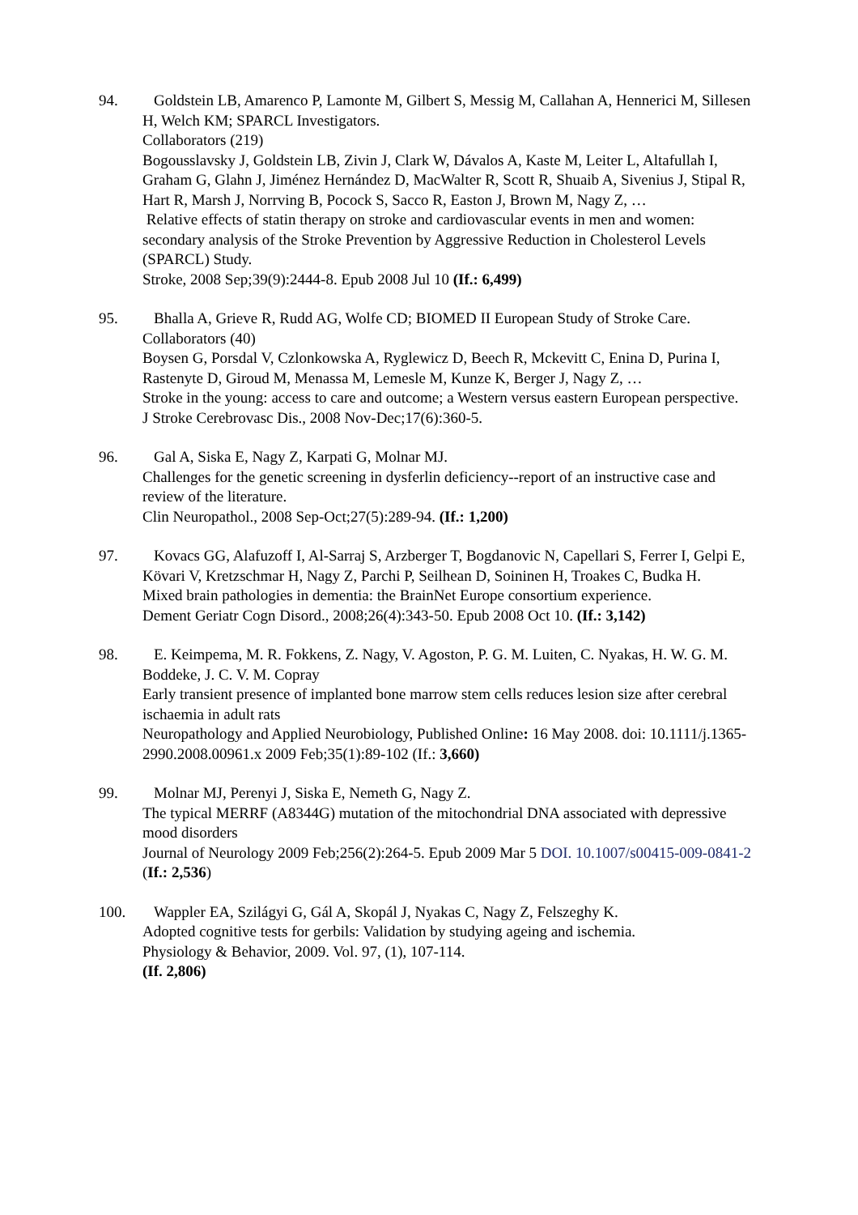94. Goldstein LB, Amarenco P, Lamonte M, Gilbert S, Messig M, Callahan A, Hennerici M, Sillesen H, Welch KM; SPARCL Investigators.
Collaborators (219)
Bogousslavsky J, Goldstein LB, Zivin J, Clark W, Dávalos A, Kaste M, Leiter L, Altafullah I, Graham G, Glahn J, Jiménez Hernández D, MacWalter R, Scott R, Shuaib A, Sivenius J, Stipal R, Hart R, Marsh J, Norrving B, Pocock S, Sacco R, Easton J, Brown M, Nagy Z, …
Relative effects of statin therapy on stroke and cardiovascular events in men and women: secondary analysis of the Stroke Prevention by Aggressive Reduction in Cholesterol Levels (SPARCL) Study.
Stroke, 2008 Sep;39(9):2444-8. Epub 2008 Jul 10 (If.: 6,499)
95. Bhalla A, Grieve R, Rudd AG, Wolfe CD; BIOMED II European Study of Stroke Care.
Collaborators (40)
Boysen G, Porsdal V, Czlonkowska A, Ryglewicz D, Beech R, Mckevitt C, Enina D, Purina I, Rastenyte D, Giroud M, Menassa M, Lemesle M, Kunze K, Berger J, Nagy Z, …
Stroke in the young: access to care and outcome; a Western versus eastern European perspective.
J Stroke Cerebrovasc Dis., 2008 Nov-Dec;17(6):360-5.
96. Gal A, Siska E, Nagy Z, Karpati G, Molnar MJ.
Challenges for the genetic screening in dysferlin deficiency--report of an instructive case and review of the literature.
Clin Neuropathol., 2008 Sep-Oct;27(5):289-94. (If.: 1,200)
97. Kovacs GG, Alafuzoff I, Al-Sarraj S, Arzberger T, Bogdanovic N, Capellari S, Ferrer I, Gelpi E, Kövari V, Kretzschmar H, Nagy Z, Parchi P, Seilhean D, Soininen H, Troakes C, Budka H.
Mixed brain pathologies in dementia: the BrainNet Europe consortium experience.
Dement Geriatr Cogn Disord., 2008;26(4):343-50. Epub 2008 Oct 10. (If.: 3,142)
98. E. Keimpema, M. R. Fokkens, Z. Nagy, V. Agoston, P. G. M. Luiten, C. Nyakas, H. W. G. M. Boddeke, J. C. V. M. Copray
Early transient presence of implanted bone marrow stem cells reduces lesion size after cerebral ischaemia in adult rats
Neuropathology and Applied Neurobiology, Published Online: 16 May 2008. doi: 10.1111/j.1365-2990.2008.00961.x 2009 Feb;35(1):89-102 (If.: 3,660)
99. Molnar MJ, Perenyi J, Siska E, Nemeth G, Nagy Z.
The typical MERRF (A8344G) mutation of the mitochondrial DNA associated with depressive mood disorders
Journal of Neurology 2009 Feb;256(2):264-5. Epub 2009 Mar 5 DOI. 10.1007/s00415-009-0841-2
(If.: 2,536)
100. Wappler EA, Szilágyi G, Gál A, Skopál J, Nyakas C, Nagy Z, Felszeghy K.
Adopted cognitive tests for gerbils: Validation by studying ageing and ischemia.
Physiology & Behavior, 2009. Vol. 97, (1), 107-114.
(If. 2,806)